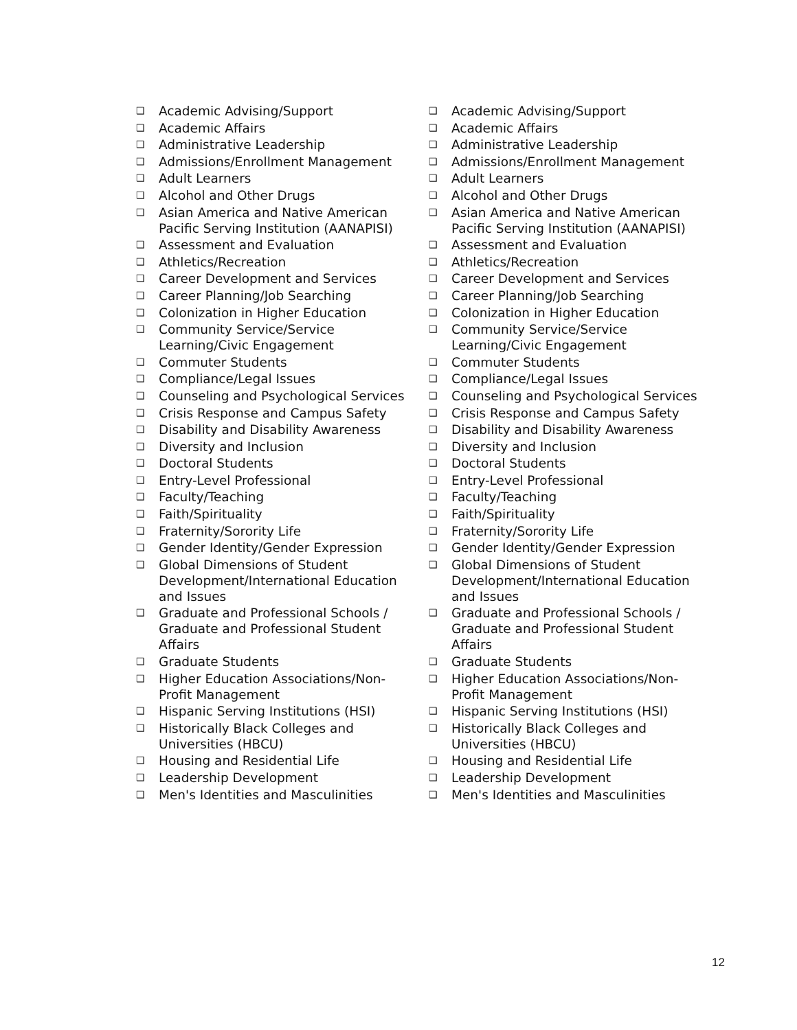❑ Academic Advising/Support
❑ Academic Affairs
❑ Administrative Leadership
❑ Admissions/Enrollment Management
❑ Adult Learners
❑ Alcohol and Other Drugs
❑ Asian America and Native American Pacific Serving Institution (AANAPISI)
❑ Assessment and Evaluation
❑ Athletics/Recreation
❑ Career Development and Services
❑ Career Planning/Job Searching
❑ Colonization in Higher Education
❑ Community Service/Service Learning/Civic Engagement
❑ Commuter Students
❑ Compliance/Legal Issues
❑ Counseling and Psychological Services
❑ Crisis Response and Campus Safety
❑ Disability and Disability Awareness
❑ Diversity and Inclusion
❑ Doctoral Students
❑ Entry-Level Professional
❑ Faculty/Teaching
❑ Faith/Spirituality
❑ Fraternity/Sorority Life
❑ Gender Identity/Gender Expression
❑ Global Dimensions of Student Development/International Education and Issues
❑ Graduate and Professional Schools / Graduate and Professional Student Affairs
❑ Graduate Students
❑ Higher Education Associations/Non-Profit Management
❑ Hispanic Serving Institutions (HSI)
❑ Historically Black Colleges and Universities (HBCU)
❑ Housing and Residential Life
❑ Leadership Development
❑ Men's Identities and Masculinities
❑ Academic Advising/Support
❑ Academic Affairs
❑ Administrative Leadership
❑ Admissions/Enrollment Management
❑ Adult Learners
❑ Alcohol and Other Drugs
❑ Asian America and Native American Pacific Serving Institution (AANAPISI)
❑ Assessment and Evaluation
❑ Athletics/Recreation
❑ Career Development and Services
❑ Career Planning/Job Searching
❑ Colonization in Higher Education
❑ Community Service/Service Learning/Civic Engagement
❑ Commuter Students
❑ Compliance/Legal Issues
❑ Counseling and Psychological Services
❑ Crisis Response and Campus Safety
❑ Disability and Disability Awareness
❑ Diversity and Inclusion
❑ Doctoral Students
❑ Entry-Level Professional
❑ Faculty/Teaching
❑ Faith/Spirituality
❑ Fraternity/Sorority Life
❑ Gender Identity/Gender Expression
❑ Global Dimensions of Student Development/International Education and Issues
❑ Graduate and Professional Schools / Graduate and Professional Student Affairs
❑ Graduate Students
❑ Higher Education Associations/Non-Profit Management
❑ Hispanic Serving Institutions (HSI)
❑ Historically Black Colleges and Universities (HBCU)
❑ Housing and Residential Life
❑ Leadership Development
❑ Men's Identities and Masculinities
12